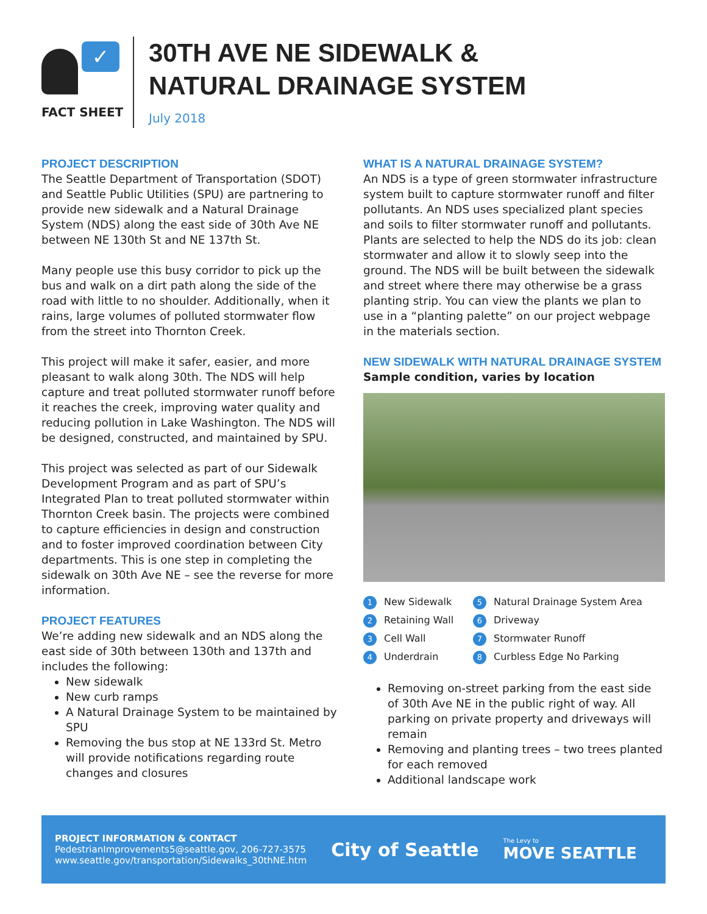✓
FACT SHEET
30TH AVE NE SIDEWALK &
NATURAL DRAINAGE SYSTEM
July 2018
PROJECT DESCRIPTION
The Seattle Department of Transportation (SDOT) and Seattle Public Utilities (SPU) are partnering to provide new sidewalk and a Natural Drainage System (NDS) along the east side of 30th Ave NE between NE 130th St and NE 137th St.
Many people use this busy corridor to pick up the bus and walk on a dirt path along the side of the road with little to no shoulder. Additionally, when it rains, large volumes of polluted stormwater flow from the street into Thornton Creek.
This project will make it safer, easier, and more pleasant to walk along 30th. The NDS will help capture and treat polluted stormwater runoff before it reaches the creek, improving water quality and reducing pollution in Lake Washington. The NDS will be designed, constructed, and maintained by SPU.
This project was selected as part of our Sidewalk Development Program and as part of SPU’s Integrated Plan to treat polluted stormwater within Thornton Creek basin. The projects were combined to capture efficiencies in design and construction and to foster improved coordination between City departments. This is one step in completing the sidewalk on 30th Ave NE – see the reverse for more information.
PROJECT FEATURES
We’re adding new sidewalk and an NDS along the east side of 30th between 130th and 137th and includes the following:
New sidewalk
New curb ramps
A Natural Drainage System to be maintained by SPU
Removing the bus stop at NE 133rd St. Metro will provide notifications regarding route changes and closures
WHAT IS A NATURAL DRAINAGE SYSTEM?
An NDS is a type of green stormwater infrastructure system built to capture stormwater runoff and filter pollutants. An NDS uses specialized plant species and soils to filter stormwater runoff and pollutants. Plants are selected to help the NDS do its job: clean stormwater and allow it to slowly seep into the ground. The NDS will be built between the sidewalk and street where there may otherwise be a grass planting strip. You can view the plants we plan to use in a “planting palette” on our project webpage in the materials section.
NEW SIDEWALK WITH NATURAL DRAINAGE SYSTEM
Sample condition, varies by location
1 New Sidewalk
5 Natural Drainage System Area
2 Retaining Wall
6 Driveway
3 Cell Wall
7 Stormwater Runoff
4 Underdrain
8 Curbless Edge No Parking
Removing on-street parking from the east side of 30th Ave NE in the public right of way. All parking on private property and driveways will remain
Removing and planting trees – two trees planted for each removed
Additional landscape work
PROJECT INFORMATION & CONTACT
PedestrianImprovements5@seattle.gov, 206-727-3575
www.seattle.gov/transportation/Sidewalks_30thNE.htm
City of Seattle
The Levy to
MOVE SEATTLE